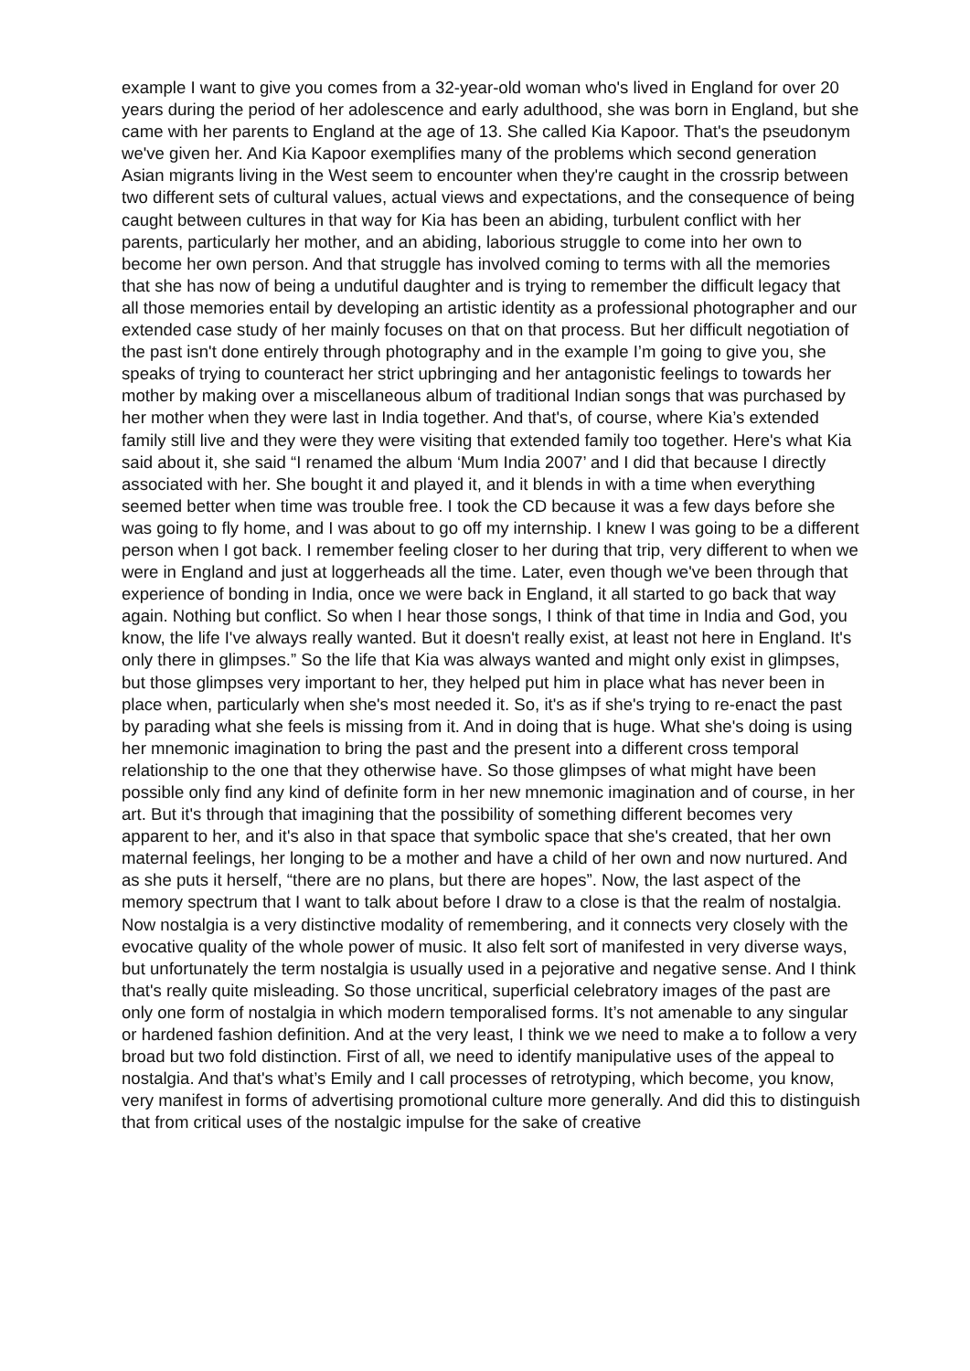example I want to give you comes from a 32-year-old woman who's lived in England for over 20 years during the period of her adolescence and early adulthood, she was born in England, but she came with her parents to England at the age of 13. She called Kia Kapoor. That's the pseudonym we've given her. And Kia Kapoor exemplifies many of the problems which second generation Asian migrants living in the West seem to encounter when they're caught in the crossrip between two different sets of cultural values, actual views and expectations, and the consequence of being caught between cultures in that way for Kia has been an abiding, turbulent conflict with her parents, particularly her mother, and an abiding, laborious struggle to come into her own to become her own person. And that struggle has involved coming to terms with all the memories that she has now of being a undutiful daughter and is trying to remember the difficult legacy that all those memories entail by developing an artistic identity as a professional photographer and our extended case study of her mainly focuses on that on that process. But her difficult negotiation of the past isn't done entirely through photography and in the example I’m going to give you, she speaks of trying to counteract her strict upbringing and her antagonistic feelings to towards her mother by making over a miscellaneous album of traditional Indian songs that was purchased by her mother when they were last in India together. And that's, of course, where Kia’s extended family still live and they were they were visiting that extended family too together. Here's what Kia said about it, she said “I renamed the album ‘Mum India 2007’ and I did that because I directly associated with her. She bought it and played it, and it blends in with a time when everything seemed better when time was trouble free. I took the CD because it was a few days before she was going to fly home, and I was about to go off my internship. I knew I was going to be a different person when I got back. I remember feeling closer to her during that trip, very different to when we were in England and just at loggerheads all the time. Later, even though we've been through that experience of bonding in India, once we were back in England, it all started to go back that way again. Nothing but conflict. So when I hear those songs, I think of that time in India and God, you know, the life I've always really wanted. But it doesn't really exist, at least not here in England. It's only there in glimpses.” So the life that Kia was always wanted and might only exist in glimpses, but those glimpses very important to her, they helped put him in place what has never been in place when, particularly when she's most needed it. So, it's as if she's trying to re-enact the past by parading what she feels is missing from it. And in doing that is huge. What she's doing is using her mnemonic imagination to bring the past and the present into a different cross temporal relationship to the one that they otherwise have. So those glimpses of what might have been possible only find any kind of definite form in her new mnemonic imagination and of course, in her art. But it's through that imagining that the possibility of something different becomes very apparent to her, and it's also in that space that symbolic space that she's created, that her own maternal feelings, her longing to be a mother and have a child of her own and now nurtured. And as she puts it herself, “there are no plans, but there are hopes”. Now, the last aspect of the memory spectrum that I want to talk about before I draw to a close is that the realm of nostalgia. Now nostalgia is a very distinctive modality of remembering, and it connects very closely with the evocative quality of the whole power of music. It also felt sort of manifested in very diverse ways, but unfortunately the term nostalgia is usually used in a pejorative and negative sense. And I think that's really quite misleading. So those uncritical, superficial celebratory images of the past are only one form of nostalgia in which modern temporalised forms. It’s not amenable to any singular or hardened fashion definition. And at the very least, I think we we need to make a to follow a very broad but two fold distinction. First of all, we need to identify manipulative uses of the appeal to nostalgia. And that's what’s Emily and I call processes of retrotyping, which become, you know, very manifest in forms of advertising promotional culture more generally. And did this to distinguish that from critical uses of the nostalgic impulse for the sake of creative